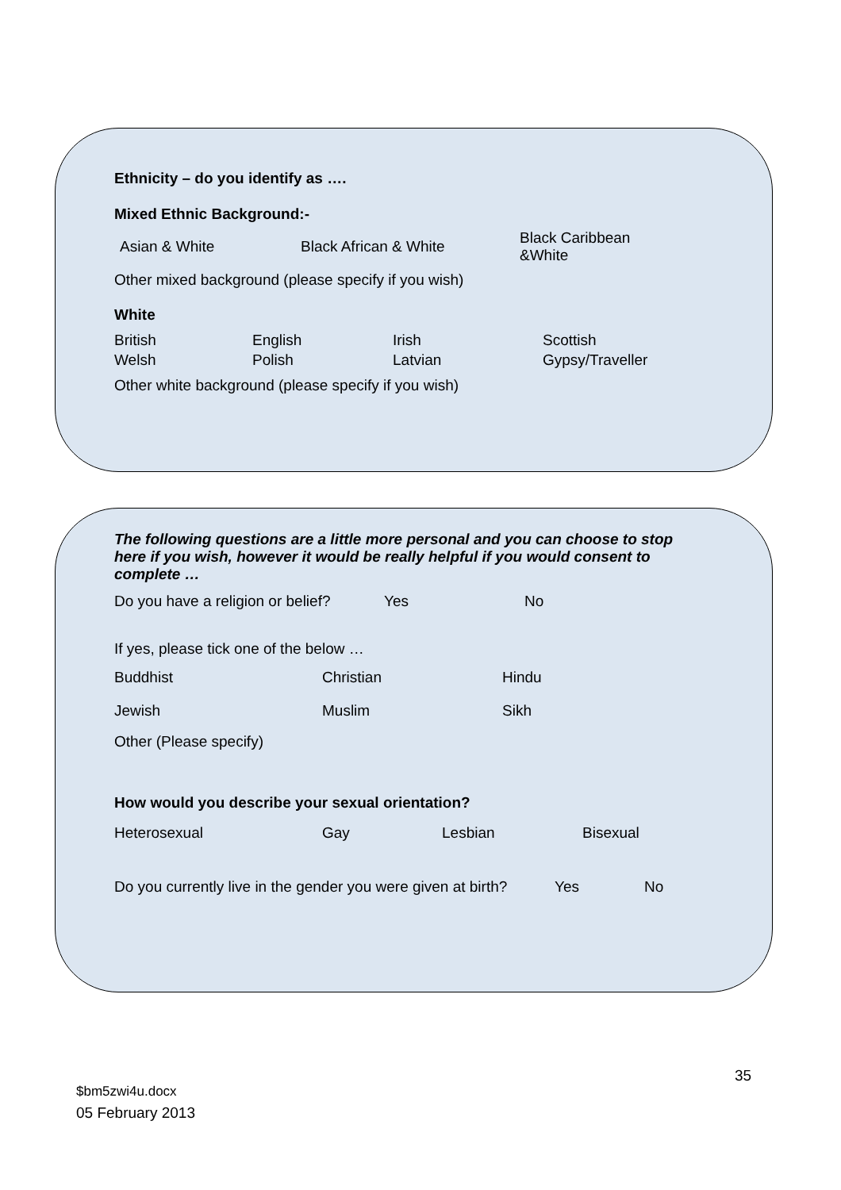Ethnicity – do you identify as ….
Mixed Ethnic Background:-
Asian & White Black African & White Black Caribbean
&White
Other mixed background (please specify if you wish)
White
British
Welsh English
Polish Irish
Latvian Scottish
Gypsy/Traveller
Other white background (please specify if you wish)
The following questions are a little more personal and you can choose to stop here if you wish, however it would be really helpful if you would consent to complete …
Do you have a religion or belief? Yes No
If yes, please tick one of the below …
Buddhist Christian Hindu
Jewish Muslim Sikh
Other (Please specify)
How would you describe your sexual orientation?
Heterosexual Gay Lesbian Bisexual
Do you currently live in the gender you were given at birth? Yes No
35
$bm5zwi4u.docx
05 February 2013